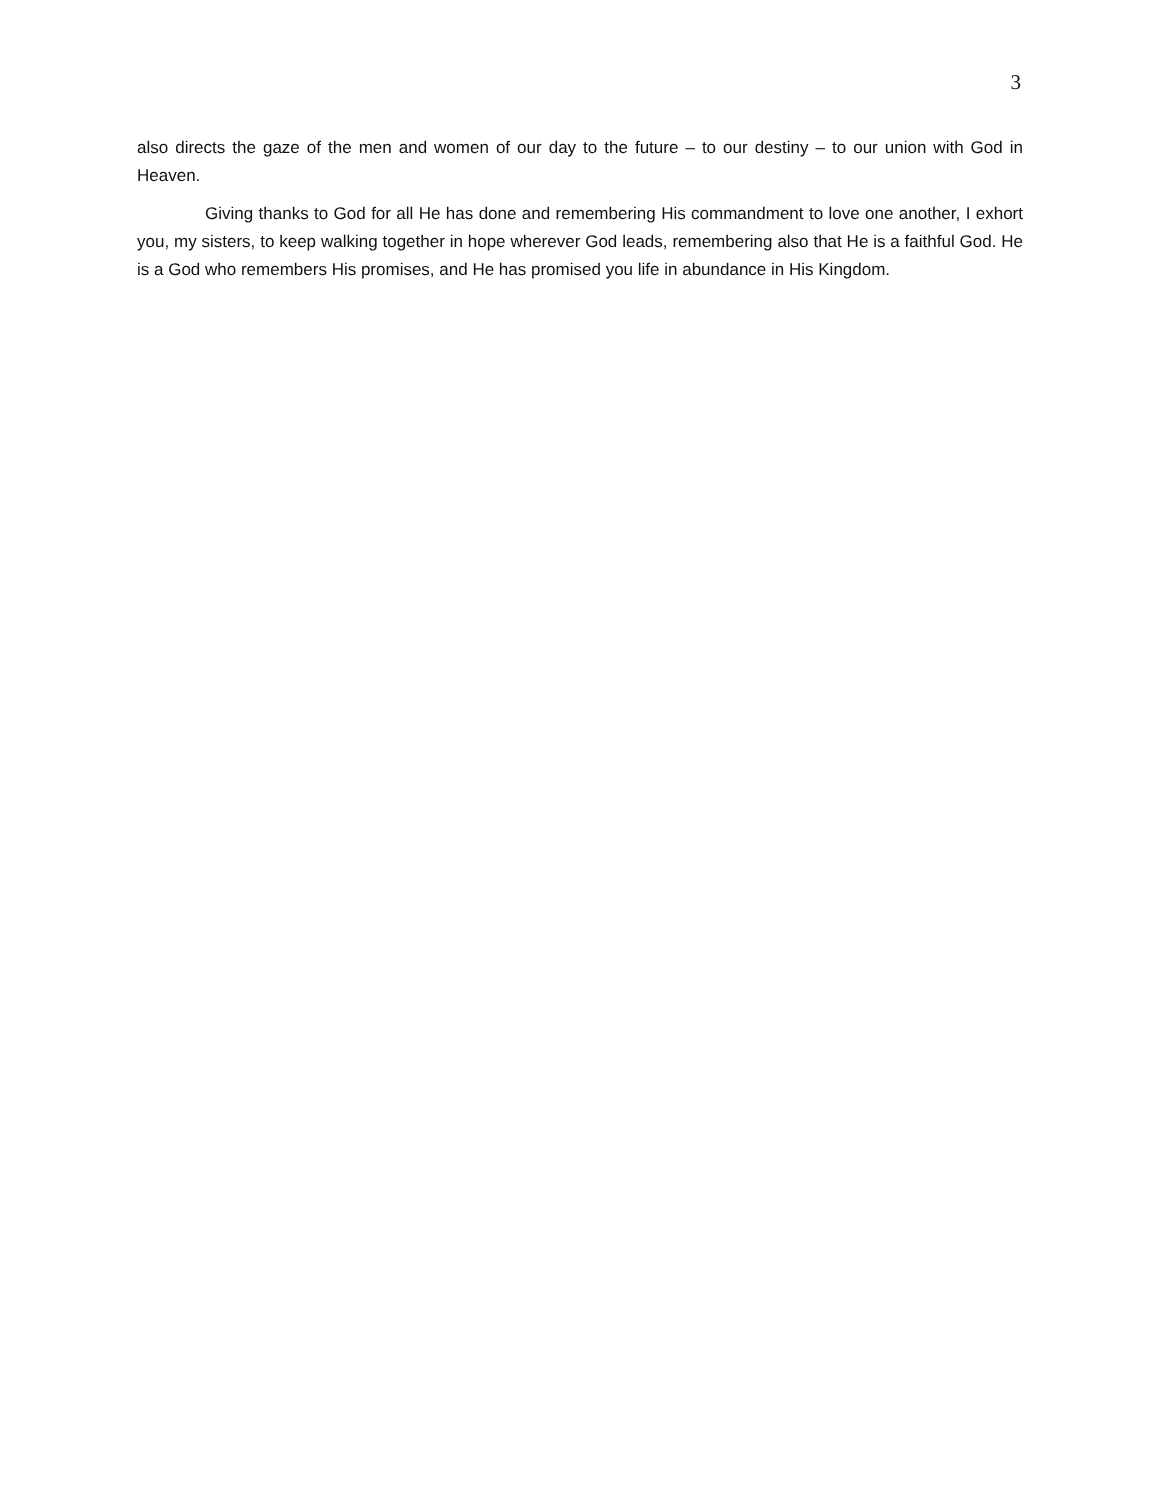3
also directs the gaze of the men and women of our day to the future – to our destiny – to our union with God in Heaven.
Giving thanks to God for all He has done and remembering His commandment to love one another, I exhort you, my sisters, to keep walking together in hope wherever God leads, remembering also that He is a faithful God. He is a God who remembers His promises, and He has promised you life in abundance in His Kingdom.